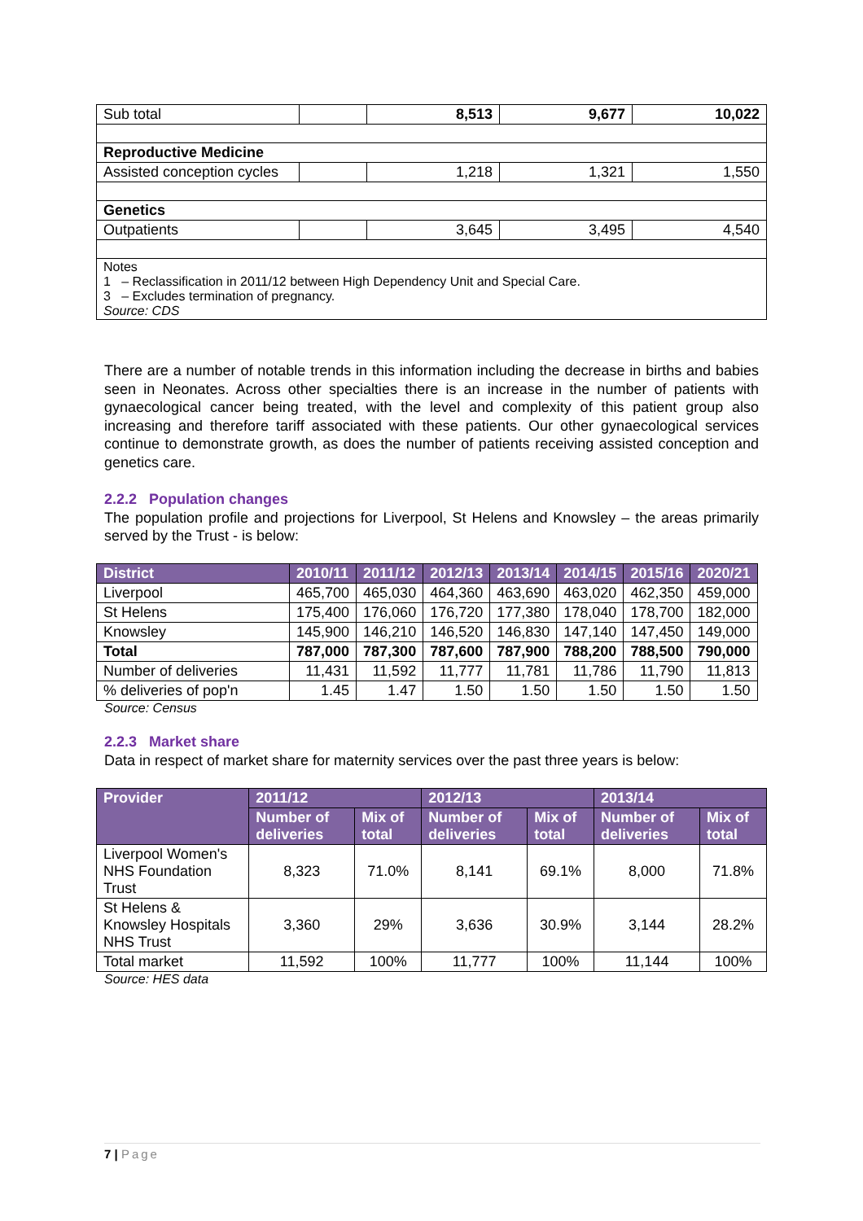| Sub total | | 8,513 | 9,677 | 10,022 |
| Reproductive Medicine | | | | |
| Assisted conception cycles | | 1,218 | 1,321 | 1,550 |
| Genetics | | | | |
| Outpatients | | 3,645 | 3,495 | 4,540 |
| Notes 1 – Reclassification in 2011/12 between High Dependency Unit and Special Care. 3 – Excludes termination of pregnancy. Source: CDS | | | | |
There are a number of notable trends in this information including the decrease in births and babies seen in Neonates. Across other specialties there is an increase in the number of patients with gynaecological cancer being treated, with the level and complexity of this patient group also increasing and therefore tariff associated with these patients. Our other gynaecological services continue to demonstrate growth, as does the number of patients receiving assisted conception and genetics care.
2.2.2 Population changes
The population profile and projections for Liverpool, St Helens and Knowsley – the areas primarily served by the Trust - is below:
| District | 2010/11 | 2011/12 | 2012/13 | 2013/14 | 2014/15 | 2015/16 | 2020/21 |
| --- | --- | --- | --- | --- | --- | --- | --- |
| Liverpool | 465,700 | 465,030 | 464,360 | 463,690 | 463,020 | 462,350 | 459,000 |
| St Helens | 175,400 | 176,060 | 176,720 | 177,380 | 178,040 | 178,700 | 182,000 |
| Knowsley | 145,900 | 146,210 | 146,520 | 146,830 | 147,140 | 147,450 | 149,000 |
| Total | 787,000 | 787,300 | 787,600 | 787,900 | 788,200 | 788,500 | 790,000 |
| Number of deliveries | 11,431 | 11,592 | 11,777 | 11,781 | 11,786 | 11,790 | 11,813 |
| % deliveries of pop'n | 1.45 | 1.47 | 1.50 | 1.50 | 1.50 | 1.50 | 1.50 |
Source: Census
2.2.3 Market share
Data in respect of market share for maternity services over the past three years is below:
| Provider | 2011/12 | | 2012/13 | | 2013/14 | |
| --- | --- | --- | --- | --- | --- | --- |
| | Number of deliveries | Mix of total | Number of deliveries | Mix of total | Number of deliveries | Mix of total |
| Liverpool Women's NHS Foundation Trust | 8,323 | 71.0% | 8,141 | 69.1% | 8,000 | 71.8% |
| St Helens & Knowsley Hospitals NHS Trust | 3,360 | 29% | 3,636 | 30.9% | 3,144 | 28.2% |
| Total market | 11,592 | 100% | 11,777 | 100% | 11,144 | 100% |
Source: HES data
7 | Page